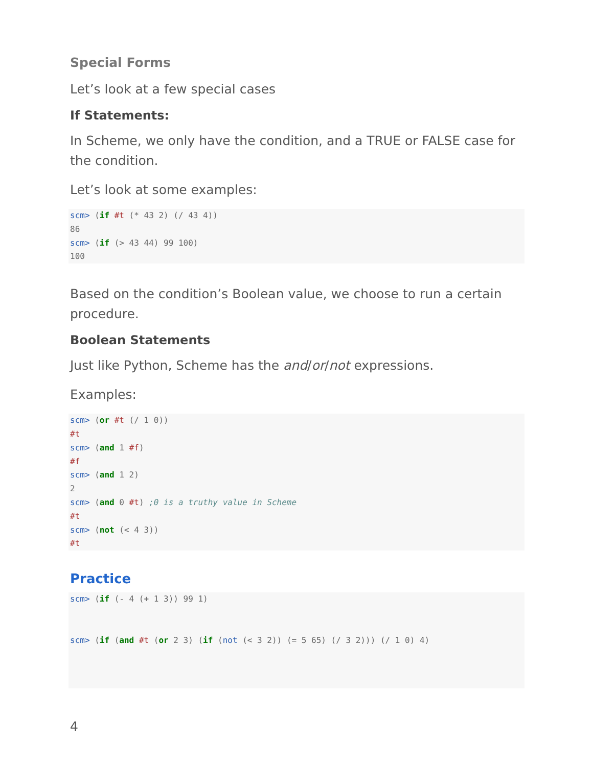Special Forms
Let’s look at a few special cases
If Statements:
In Scheme, we only have the condition, and a TRUE or FALSE case for the condition.
Let’s look at some examples:
scm> (if #t (* 43 2) (/ 43 4))
86
scm> (if (> 43 44) 99 100)
100
Based on the condition’s Boolean value, we choose to run a certain procedure.
Boolean Statements
Just like Python, Scheme has the and/or/not expressions.
Examples:
scm> (or #t (/ 1 0))
#t
scm> (and 1 #f)
#f
scm> (and 1 2)
2
scm> (and 0 #t) ;0 is a truthy value in Scheme
#t
scm> (not (< 4 3))
#t
Practice
scm> (if (- 4 (+ 1 3)) 99 1)


scm> (if (and #t (or 2 3) (if (not (< 3 2)) (= 5 65) (/ 3 2))) (/ 1 0) 4)
4